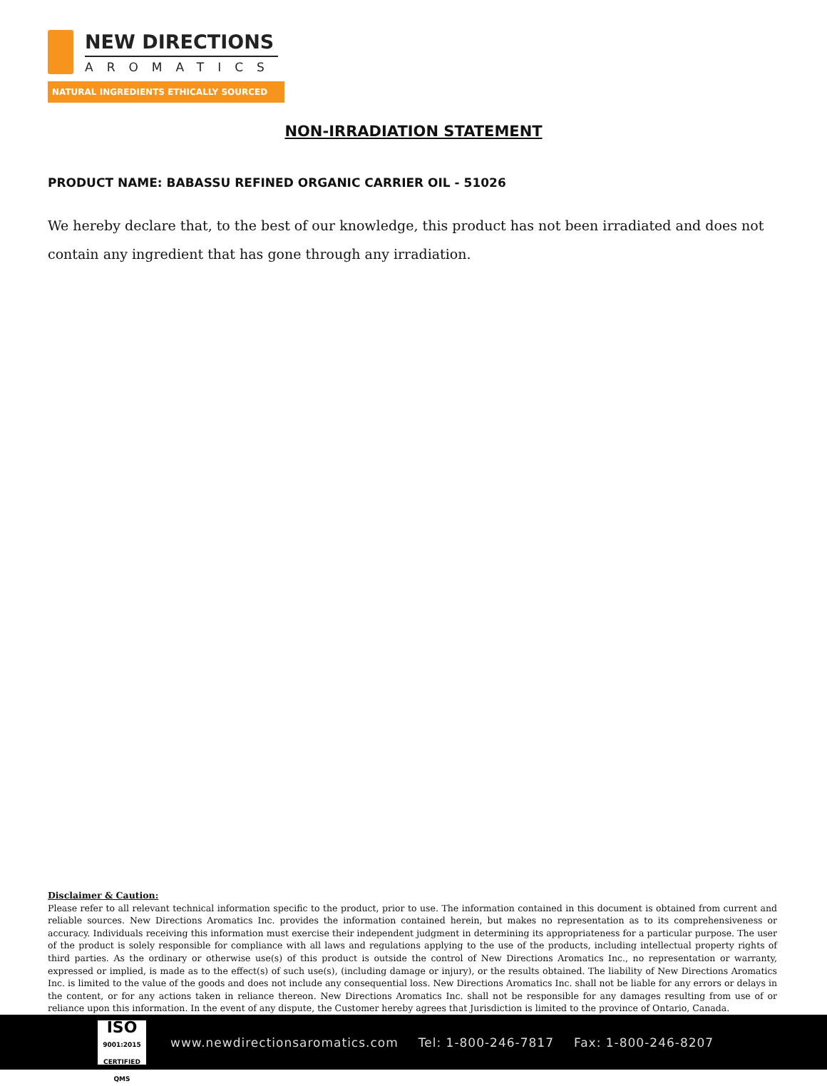NEW DIRECTIONS
AROMATICS
NATURAL INGREDIENTS ETHICALLY SOURCED
NON-IRRADIATION STATEMENT
PRODUCT NAME: BABASSU REFINED ORGANIC CARRIER OIL - 51026
We hereby declare that, to the best of our knowledge, this product has not been irradiated and does not contain any ingredient that has gone through any irradiation.
Disclaimer & Caution:
Please refer to all relevant technical information specific to the product, prior to use. The information contained in this document is obtained from current and reliable sources. New Directions Aromatics Inc. provides the information contained herein, but makes no representation as to its comprehensiveness or accuracy. Individuals receiving this information must exercise their independent judgment in determining its appropriateness for a particular purpose. The user of the product is solely responsible for compliance with all laws and regulations applying to the use of the products, including intellectual property rights of third parties. As the ordinary or otherwise use(s) of this product is outside the control of New Directions Aromatics Inc., no representation or warranty, expressed or implied, is made as to the effect(s) of such use(s), (including damage or injury), or the results obtained. The liability of New Directions Aromatics Inc. is limited to the value of the goods and does not include any consequential loss. New Directions Aromatics Inc. shall not be liable for any errors or delays in the content, or for any actions taken in reliance thereon. New Directions Aromatics Inc. shall not be responsible for any damages resulting from use of or reliance upon this information. In the event of any dispute, the Customer hereby agrees that Jurisdiction is limited to the province of Ontario, Canada.
ISO
9001:2015
CERTIFIED QMS
www.newdirectionsaromatics.com Tel: 1-800-246-7817 Fax: 1-800-246-8207